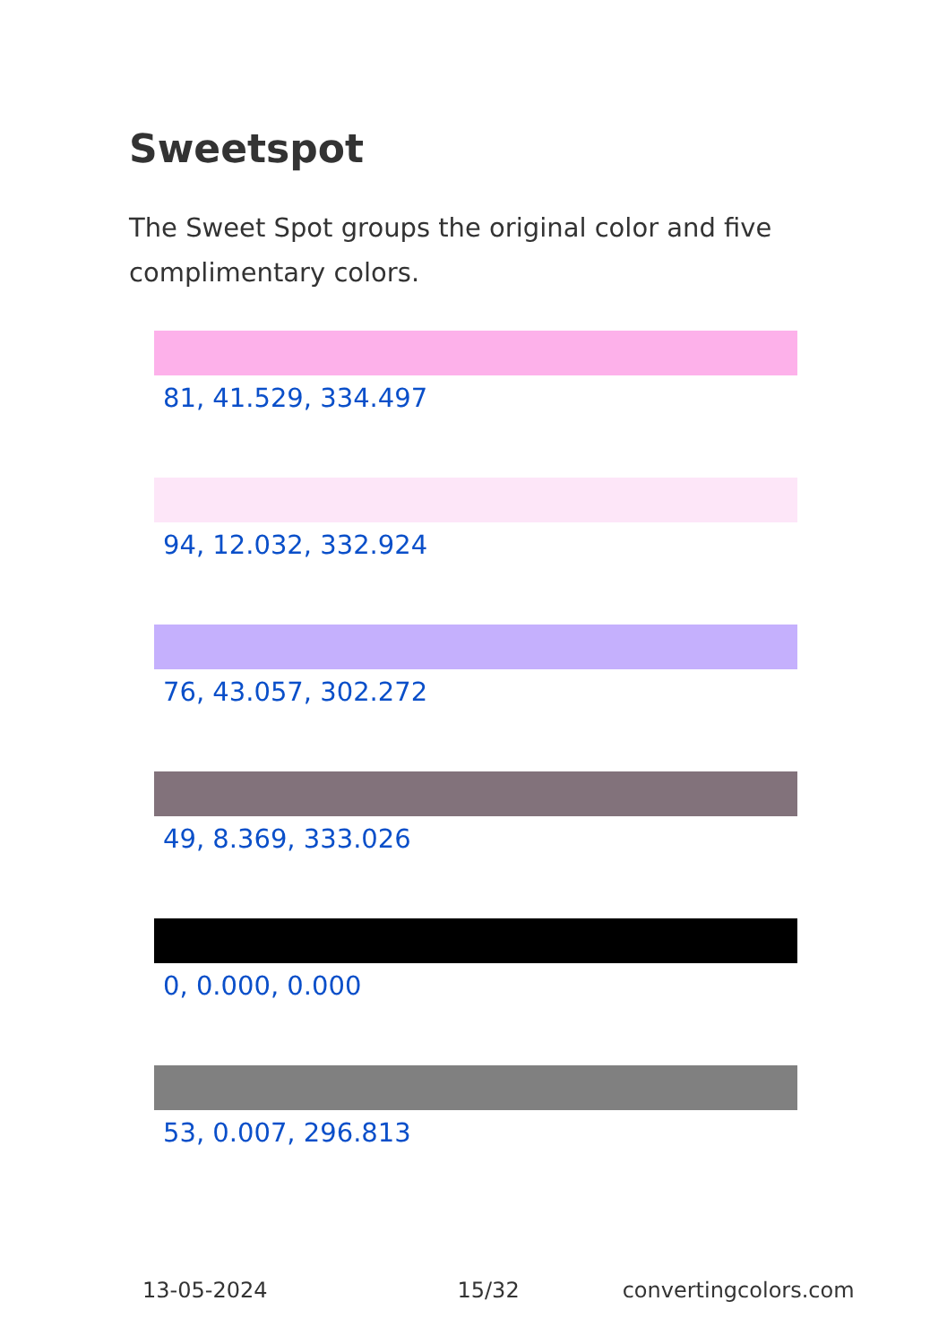Sweetspot
The Sweet Spot groups the original color and five complimentary colors.
81, 41.529, 334.497
94, 12.032, 332.924
76, 43.057, 302.272
49, 8.369, 333.026
0, 0.000, 0.000
53, 0.007, 296.813
13-05-2024 15/32 convertingcolors.com